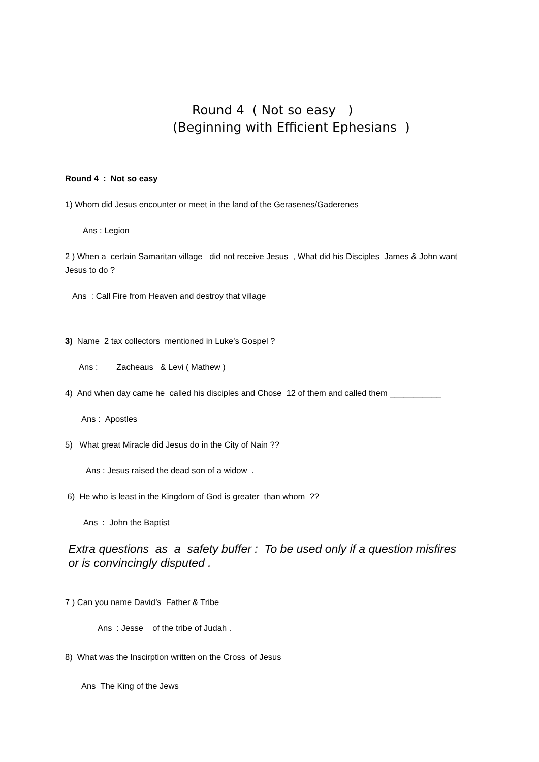Round 4 ( Not so easy )
(Beginning with Efficient Ephesians )
Round 4 : Not so easy
1) Whom did Jesus encounter or meet in the land of the Gerasenes/Gaderenes
Ans : Legion
2 ) When a certain Samaritan village did not receive Jesus , What did his Disciples James & John want Jesus to do ?
Ans : Call Fire from Heaven and destroy that village
3) Name 2 tax collectors mentioned in Luke’s Gospel ?
Ans : Zacheaus & Levi ( Mathew )
4) And when day came he called his disciples and Chose 12 of them and called them ___________
Ans : Apostles
5) What great Miracle did Jesus do in the City of Nain ??
Ans : Jesus raised the dead son of a widow .
6) He who is least in the Kingdom of God is greater than whom ??
Ans : John the Baptist
Extra questions as a safety buffer : To be used only if a question misfires or is convincingly disputed .
7 ) Can you name David’s Father & Tribe
Ans : Jesse of the tribe of Judah .
8) What was the Inscirption written on the Cross of Jesus
Ans The King of the Jews